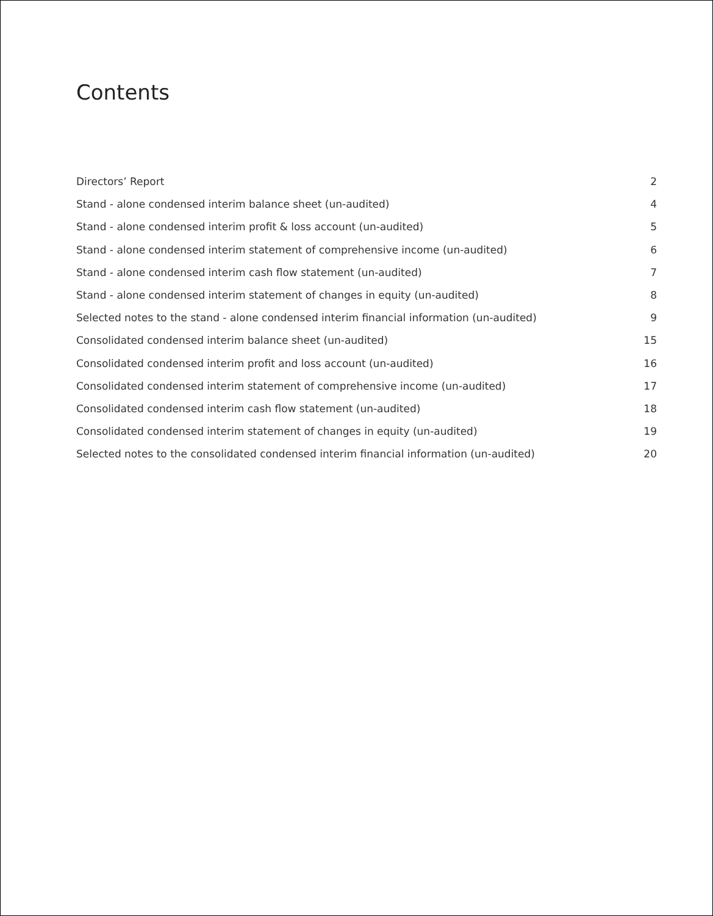Contents
Directors’ Report 2
Stand - alone condensed interim balance sheet (un-audited) 4
Stand - alone condensed interim profit & loss account (un-audited) 5
Stand - alone condensed interim statement of comprehensive income (un-audited) 6
Stand - alone condensed interim cash flow statement (un-audited) 7
Stand - alone condensed interim statement of changes in equity (un-audited) 8
Selected notes to the stand - alone condensed interim financial information (un-audited) 9
Consolidated condensed interim balance sheet (un-audited) 15
Consolidated condensed interim profit and loss account (un-audited) 16
Consolidated condensed interim statement of comprehensive income (un-audited) 17
Consolidated condensed interim cash flow statement (un-audited) 18
Consolidated condensed interim statement of changes in equity (un-audited) 19
Selected notes to the consolidated condensed interim financial information (un-audited) 20